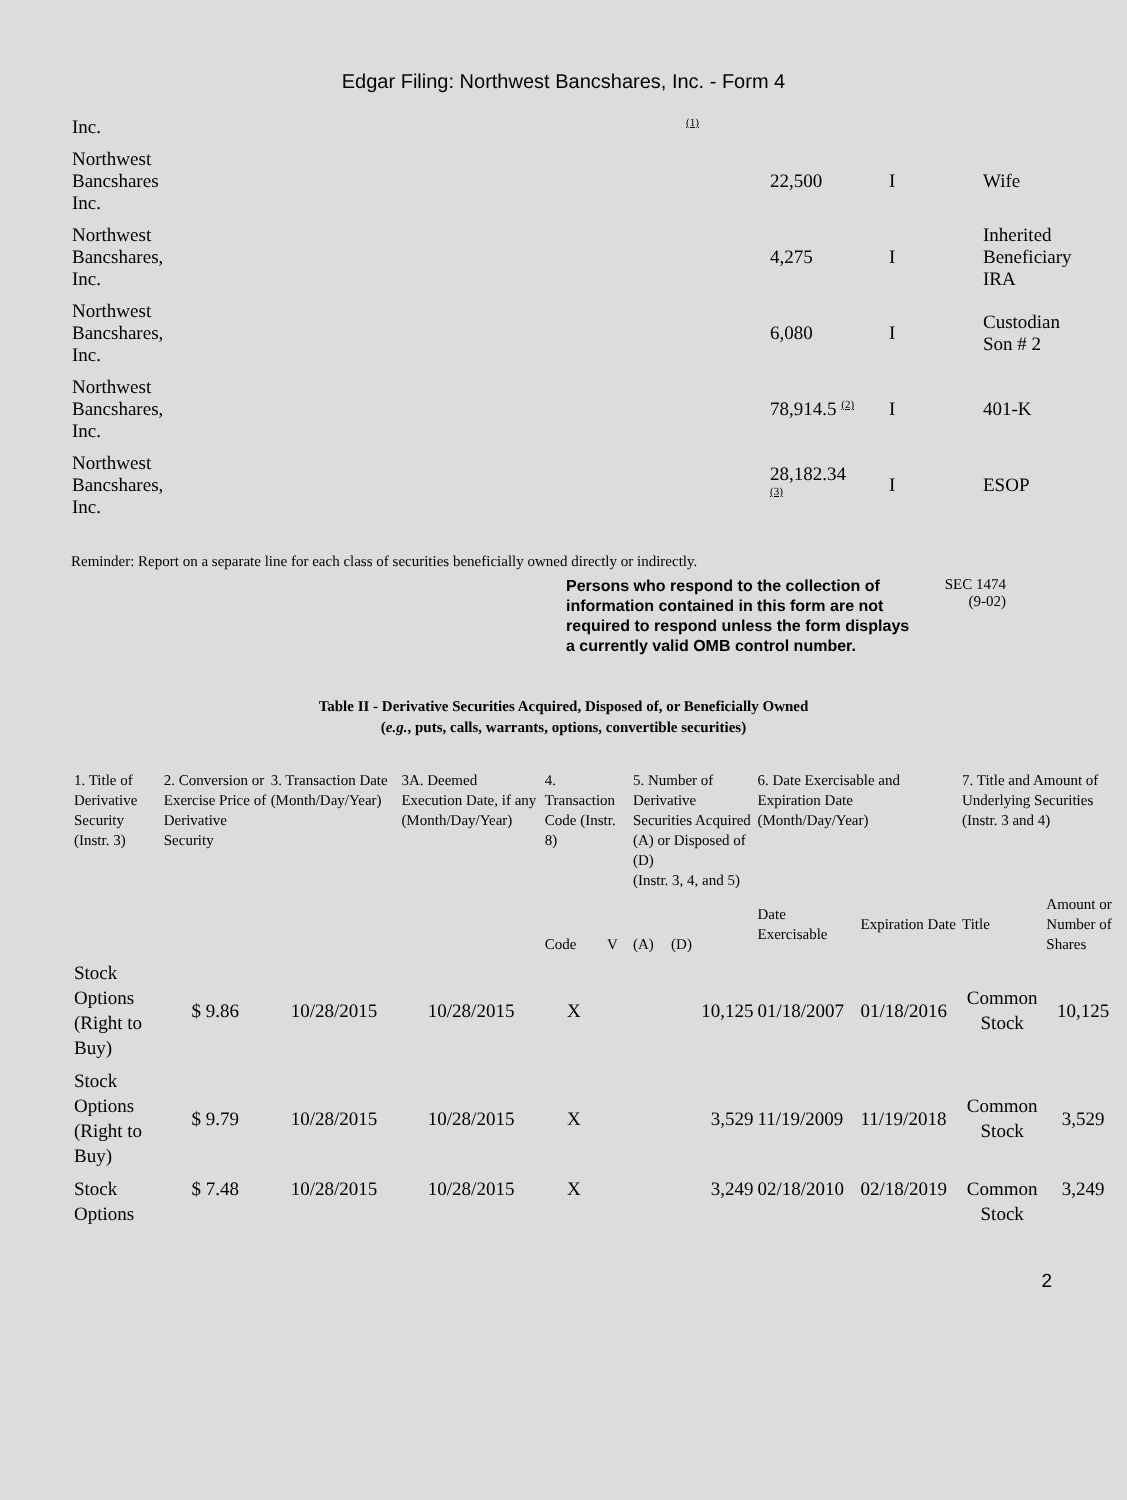Edgar Filing: Northwest Bancshares, Inc. - Form 4
| Inc. | <sup>(1)</sup> | | | |
| Northwest Bancshares Inc. | | 22,500 | I | Wife |
| Northwest Bancshares, Inc. | | 4,275 | I | Inherited Beneficiary IRA |
| Northwest Bancshares, Inc. | | 6,080 | I | Custodian Son # 2 |
| Northwest Bancshares, Inc. | | 78,914.5 <sup>(2)</sup> | I | 401-K |
| Northwest Bancshares, Inc. | | 28,182.34 <sup>(3)</sup> | I | ESOP |
Reminder: Report on a separate line for each class of securities beneficially owned directly or indirectly.
Persons who respond to the collection of information contained in this form are not required to respond unless the form displays a currently valid OMB control number.
SEC 1474
(9-02)
Table II - Derivative Securities Acquired, Disposed of, or Beneficially Owned
(e.g., puts, calls, warrants, options, convertible securities)
| 1. Title of Derivative Security (Instr. 3) | 2. Conversion or Exercise Price of Derivative Security | 3. Transaction Date (Month/Day/Year) | 3A. Deemed Execution Date, if any (Month/Day/Year) | 4. Transaction Code (Instr. 8) | | 5. Number of Derivative Securities Acquired (A) or Disposed of (D) (Instr. 3, 4, and 5) | | 6. Date Exercisable and Expiration Date (Month/Day/Year) | | 7. Title and Amount of Underlying Securities (Instr. 3 and 4) | |
| --- | --- | --- | --- | --- | --- | --- | --- | --- | --- | --- | --- |
| | | | | Code | V | (A) | (D) | Date Exercisable | Expiration Date | Title | Amount or Number of Shares |
| Stock Options (Right to Buy) | $ 9.86 | 10/28/2015 | 10/28/2015 | X | | | 10,125 | 01/18/2007 | 01/18/2016 | Common Stock | 10,125 |
| Stock Options (Right to Buy) | $ 9.79 | 10/28/2015 | 10/28/2015 | X | | | 3,529 | 11/19/2009 | 11/19/2018 | Common Stock | 3,529 |
| Stock Options | $ 7.48 | 10/28/2015 | 10/28/2015 | X | | | 3,249 | 02/18/2010 | 02/18/2019 | Common Stock | 3,249 |
2